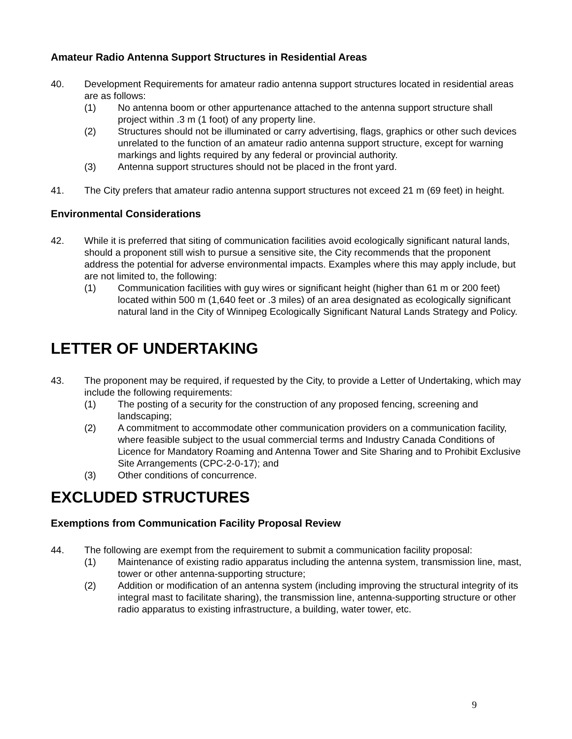Amateur Radio Antenna Support Structures in Residential Areas
40. Development Requirements for amateur radio antenna support structures located in residential areas are as follows:
(1) No antenna boom or other appurtenance attached to the antenna support structure shall project within .3 m (1 foot) of any property line.
(2) Structures should not be illuminated or carry advertising, flags, graphics or other such devices unrelated to the function of an amateur radio antenna support structure, except for warning markings and lights required by any federal or provincial authority.
(3) Antenna support structures should not be placed in the front yard.
41. The City prefers that amateur radio antenna support structures not exceed 21 m (69 feet) in height.
Environmental Considerations
42. While it is preferred that siting of communication facilities avoid ecologically significant natural lands, should a proponent still wish to pursue a sensitive site, the City recommends that the proponent address the potential for adverse environmental impacts. Examples where this may apply include, but are not limited to, the following:
(1) Communication facilities with guy wires or significant height (higher than 61 m or 200 feet) located within 500 m (1,640 feet or .3 miles) of an area designated as ecologically significant natural land in the City of Winnipeg Ecologically Significant Natural Lands Strategy and Policy.
LETTER OF UNDERTAKING
43. The proponent may be required, if requested by the City, to provide a Letter of Undertaking, which may include the following requirements:
(1) The posting of a security for the construction of any proposed fencing, screening and landscaping;
(2) A commitment to accommodate other communication providers on a communication facility, where feasible subject to the usual commercial terms and Industry Canada Conditions of Licence for Mandatory Roaming and Antenna Tower and Site Sharing and to Prohibit Exclusive Site Arrangements (CPC-2-0-17); and
(3) Other conditions of concurrence.
EXCLUDED STRUCTURES
Exemptions from Communication Facility Proposal Review
44. The following are exempt from the requirement to submit a communication facility proposal:
(1) Maintenance of existing radio apparatus including the antenna system, transmission line, mast, tower or other antenna-supporting structure;
(2) Addition or modification of an antenna system (including improving the structural integrity of its integral mast to facilitate sharing), the transmission line, antenna-supporting structure or other radio apparatus to existing infrastructure, a building, water tower, etc.
9